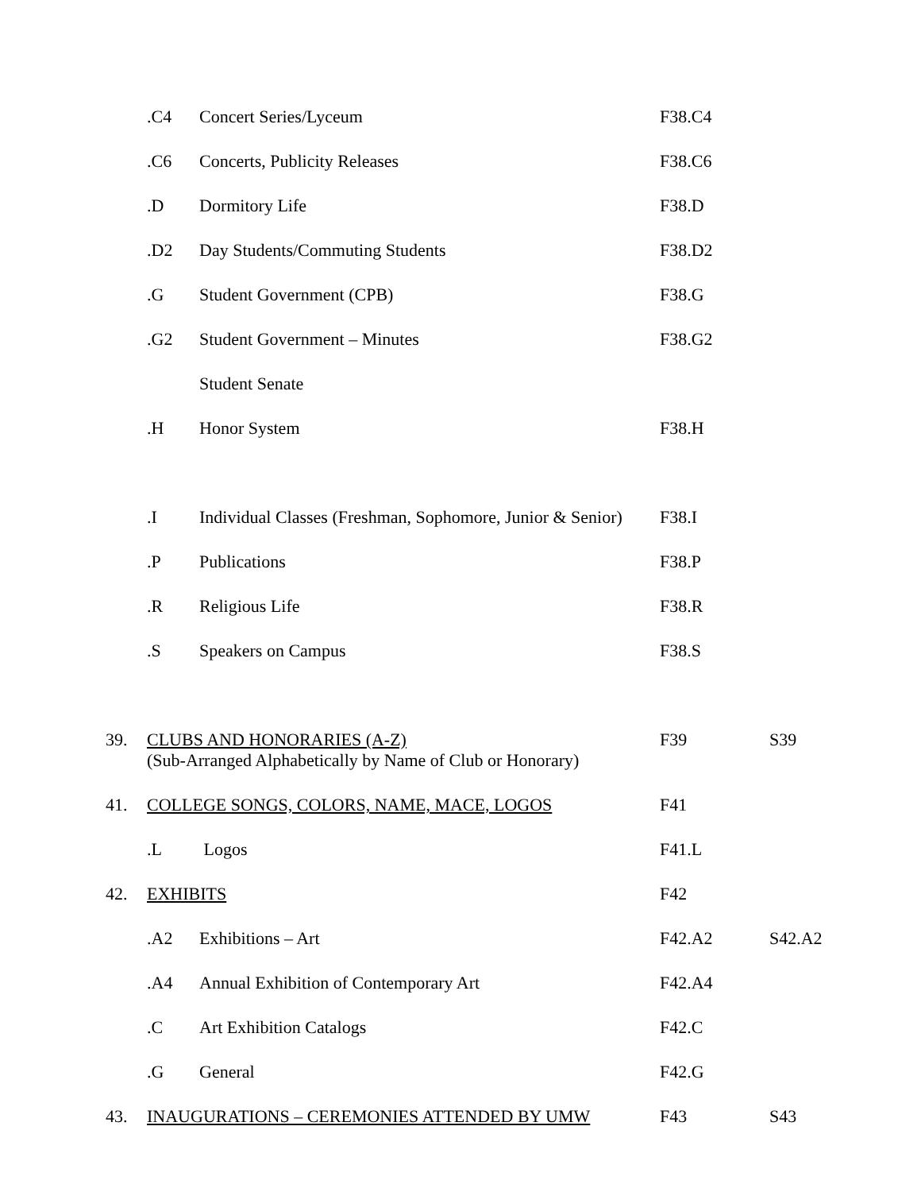| | .C4 | Concert Series/Lyceum | F38.C4 | |
| | .C6 | Concerts, Publicity Releases | F38.C6 | |
| | .D | Dormitory Life | F38.D | |
| | .D2 | Day Students/Commuting Students | F38.D2 | |
| | .G | Student Government (CPB) | F38.G | |
| | .G2 | Student Government – Minutes | F38.G2 | |
| | | Student Senate | | |
| | .H | Honor System | F38.H | |
| | .I | Individual Classes (Freshman, Sophomore, Junior & Senior) | F38.I | |
| | .P | Publications | F38.P | |
| | .R | Religious Life | F38.R | |
| | .S | Speakers on Campus | F38.S | |
| 39. | CLUBS AND HONORARIES (A-Z) (Sub-Arranged Alphabetically by Name of Club or Honorary) | | F39 | S39 |
| 41. | COLLEGE SONGS, COLORS, NAME, MACE, LOGOS | | F41 | |
| | .L | Logos | F41.L | |
| 42. | EXHIBITS | | F42 | |
| | .A2 | Exhibitions – Art | F42.A2 | S42.A2 |
| | .A4 | Annual Exhibition of Contemporary Art | F42.A4 | |
| | .C | Art Exhibition Catalogs | F42.C | |
| | .G | General | F42.G | |
| 43. | INAUGURATIONS – CEREMONIES ATTENDED BY UMW | | F43 | S43 |